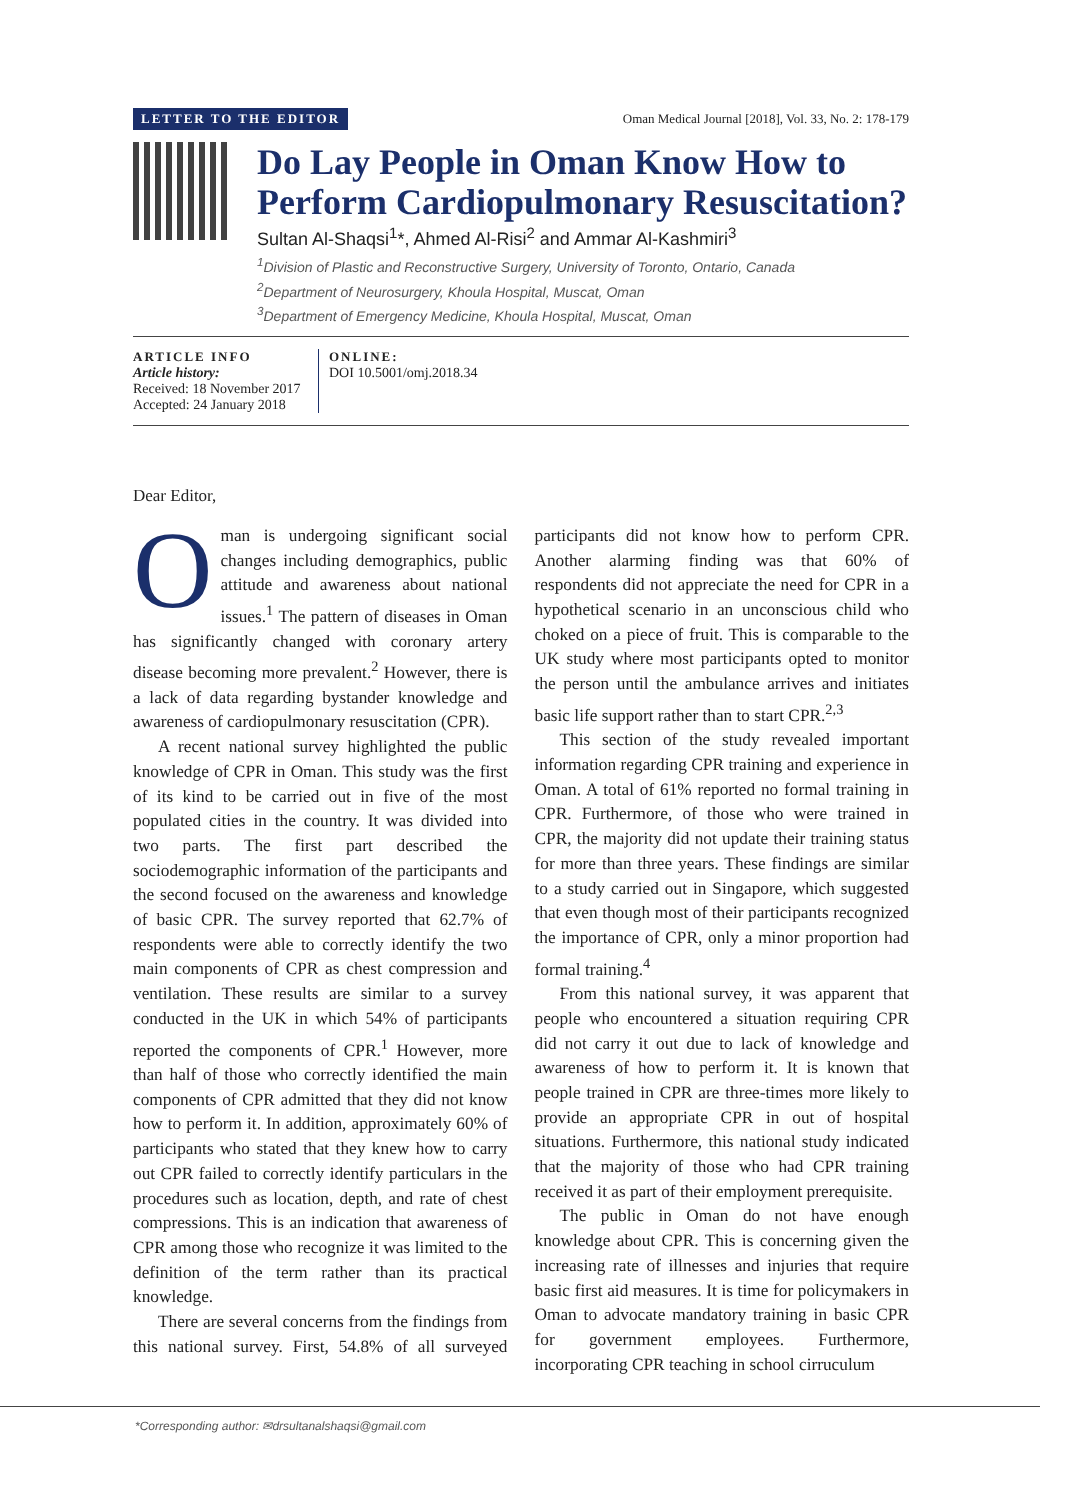LETTER TO THE EDITOR Oman Medical Journal [2018], Vol. 33, No. 2: 178-179
Do Lay People in Oman Know How to Perform Cardiopulmonary Resuscitation?
Sultan Al-Shaqsi<sup>1</sup>*, Ahmed Al-Risi<sup>2</sup> and Ammar Al-Kashmiri<sup>3</sup>
<sup>1</sup> Division of Plastic and Reconstructive Surgery, University of Toronto, Ontario, Canada
<sup>2</sup> Department of Neurosurgery, Khoula Hospital, Muscat, Oman
<sup>3</sup> Department of Emergency Medicine, Khoula Hospital, Muscat, Oman
ARTICLE INFO
Article history:
Received: 18 November 2017
Accepted: 24 January 2018
ONLINE:
DOI 10.5001/omj.2018.34
Dear Editor,
Oman is undergoing significant social changes including demographics, public attitude and awareness about national issues.<sup>1</sup> The pattern of diseases in Oman has significantly changed with coronary artery disease becoming more prevalent.<sup>2</sup> However, there is a lack of data regarding bystander knowledge and awareness of cardiopulmonary resuscitation (CPR).
A recent national survey highlighted the public knowledge of CPR in Oman. This study was the first of its kind to be carried out in five of the most populated cities in the country. It was divided into two parts. The first part described the sociodemographic information of the participants and the second focused on the awareness and knowledge of basic CPR. The survey reported that 62.7% of respondents were able to correctly identify the two main components of CPR as chest compression and ventilation. These results are similar to a survey conducted in the UK in which 54% of participants reported the components of CPR.<sup>1</sup> However, more than half of those who correctly identified the main components of CPR admitted that they did not know how to perform it. In addition, approximately 60% of participants who stated that they knew how to carry out CPR failed to correctly identify particulars in the procedures such as location, depth, and rate of chest compressions. This is an indication that awareness of CPR among those who recognize it was limited to the definition of the term rather than its practical knowledge.
There are several concerns from the findings from this national survey. First, 54.8% of all surveyed participants did not know how to perform CPR. Another alarming finding was that 60% of respondents did not appreciate the need for CPR in a hypothetical scenario in an unconscious child who choked on a piece of fruit. This is comparable to the UK study where most participants opted to monitor the person until the ambulance arrives and initiates basic life support rather than to start CPR.<sup>2,3</sup>
This section of the study revealed important information regarding CPR training and experience in Oman. A total of 61% reported no formal training in CPR. Furthermore, of those who were trained in CPR, the majority did not update their training status for more than three years. These findings are similar to a study carried out in Singapore, which suggested that even though most of their participants recognized the importance of CPR, only a minor proportion had formal training.<sup>4</sup>
From this national survey, it was apparent that people who encountered a situation requiring CPR did not carry it out due to lack of knowledge and awareness of how to perform it. It is known that people trained in CPR are three-times more likely to provide an appropriate CPR in out of hospital situations. Furthermore, this national study indicated that the majority of those who had CPR training received it as part of their employment prerequisite.
The public in Oman do not have enough knowledge about CPR. This is concerning given the increasing rate of illnesses and injuries that require basic first aid measures. It is time for policymakers in Oman to advocate mandatory training in basic CPR for government employees. Furthermore, incorporating CPR teaching in school cirruculum
*Corresponding author: ✉drsultanalshaqsi@gmail.com